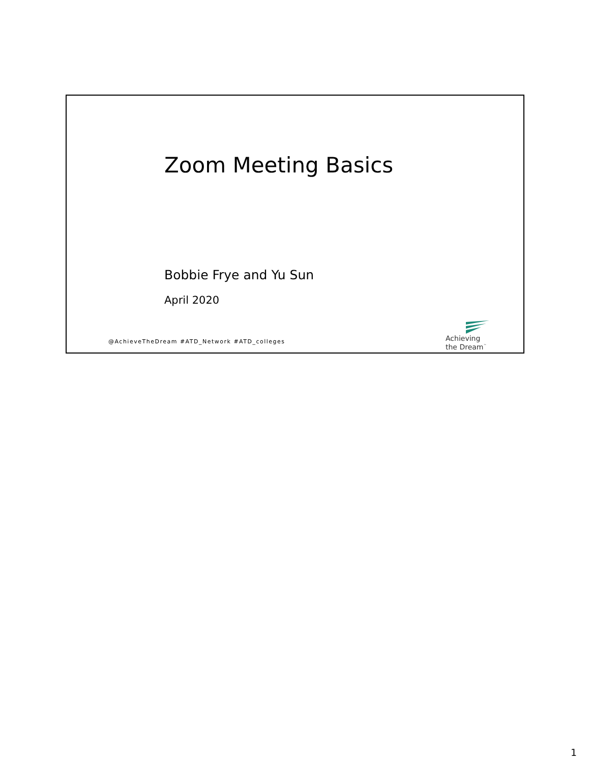Zoom Meeting Basics
Bobbie Frye and Yu Sun
April 2020
@AchieveTheDream #ATD_Network #ATD_colleges
Achieving
the Dream<sup>™</sup>
1